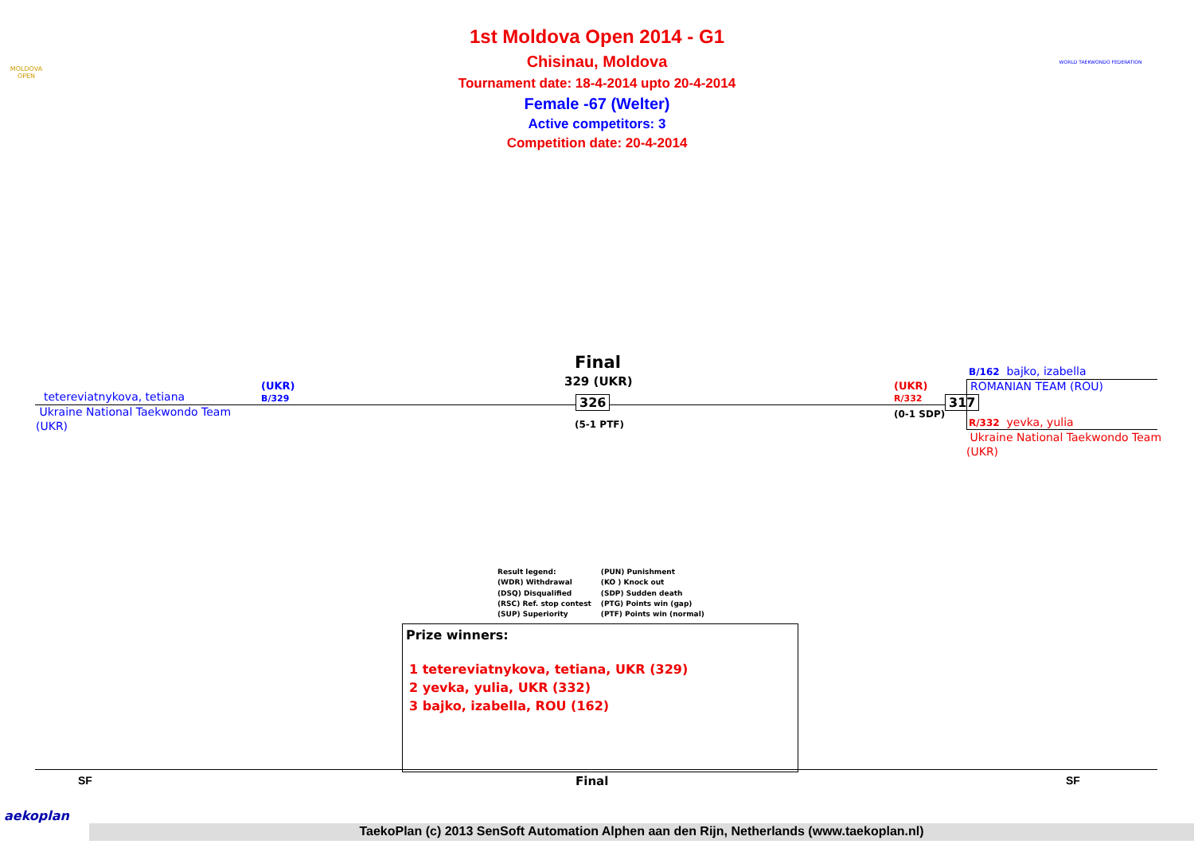MOLDOVA OPEN
WORLD TAEKWONDO FEDERATION
1st Moldova Open 2014 - G1
Chisinau, Moldova
Tournament date: 18-4-2014 upto 20-4-2014
Female -67 (Welter)
Active competitors: 3
Competition date: 20-4-2014
Final
329 (UKR)
tetereviatnykova, tetiana
(UKR)
B/329
Ukraine National Taekwondo Team
(UKR)
326
(5-1 PTF)
(UKR)
R/332
(0-1 SDP)
317
B/162 bajko, izabella
ROMANIAN TEAM (ROU)
R/332 yevka, yulia
Ukraine National Taekwondo Team
(UKR)
Result legend:
(WDR) Withdrawal
(DSQ) Disqualified
(RSC) Ref. stop contest
(SUP) Superiority
(PUN) Punishment
(KO ) Knock out
(SDP) Sudden death
(PTG) Points win (gap)
(PTF) Points win (normal)
Prize winners:
1 tetereviatnykova, tetiana, UKR (329)
2 yevka, yulia, UKR (332)
3 bajko, izabella, ROU (162)
SF Final SF
aekoplan
TaekoPlan (c) 2013 SenSoft Automation Alphen aan den Rijn, Netherlands (www.taekoplan.nl)